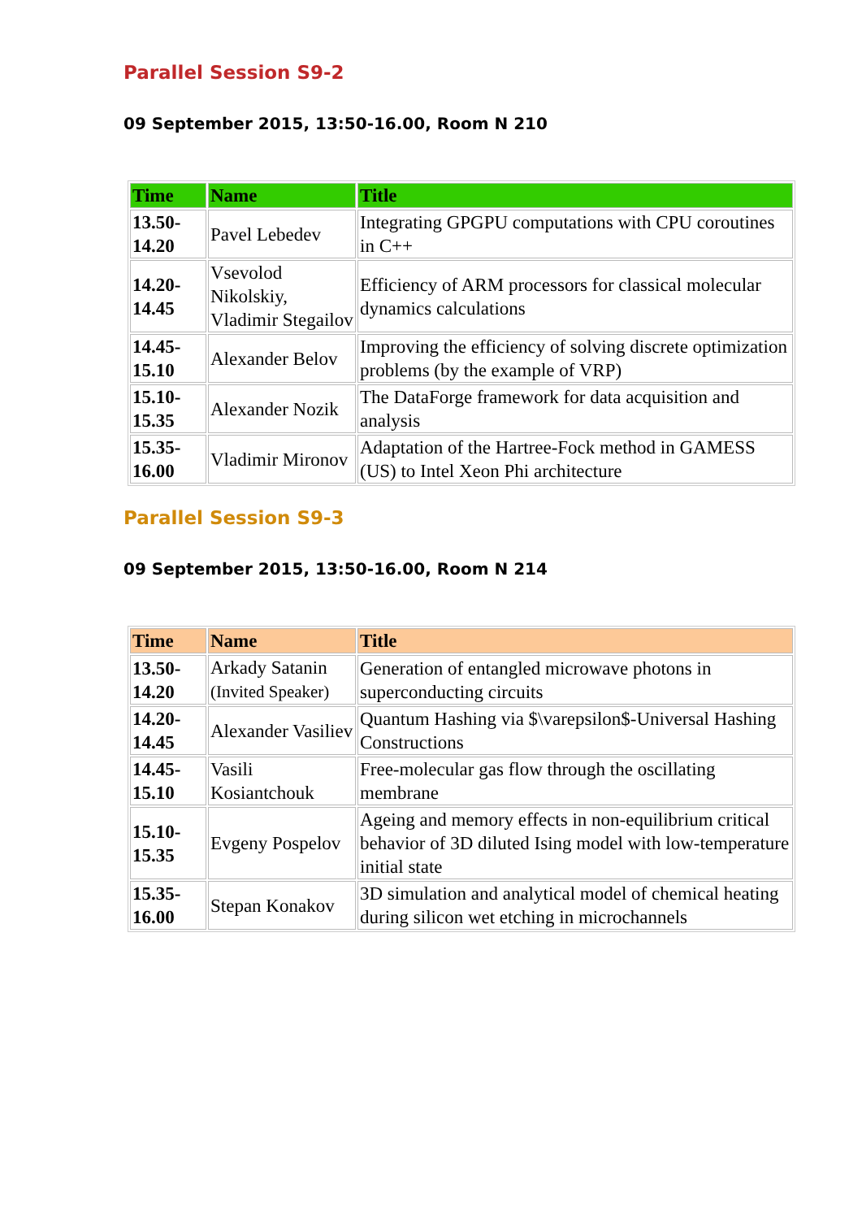Parallel Session S9-2
09 September 2015, 13:50-16.00, Room N 210
| Time | Name | Title |
| --- | --- | --- |
| 13.50- 14.20 | Pavel Lebedev | Integrating GPGPU computations with CPU coroutines in C++ |
| 14.20- 14.45 | Vsevolod Nikolskiy, Vladimir Stegailov | Efficiency of ARM processors for classical molecular dynamics calculations |
| 14.45- 15.10 | Alexander Belov | Improving the efficiency of solving discrete optimization problems (by the example of VRP) |
| 15.10- 15.35 | Alexander Nozik | The DataForge framework for data acquisition and analysis |
| 15.35- 16.00 | Vladimir Mironov | Adaptation of the Hartree-Fock method in GAMESS (US) to Intel Xeon Phi architecture |
Parallel Session S9-3
09 September 2015, 13:50-16.00, Room N 214
| Time | Name | Title |
| --- | --- | --- |
| 13.50- 14.20 | Arkady Satanin (Invited Speaker) | Generation of entangled microwave photons in superconducting circuits |
| 14.20- 14.45 | Alexander Vasiliev | Quantum Hashing via $\varepsilon$-Universal Hashing Constructions |
| 14.45- 15.10 | Vasili Kosiantchouk | Free-molecular gas flow through the oscillating membrane |
| 15.10- 15.35 | Evgeny Pospelov | Ageing and memory effects in non-equilibrium critical behavior of 3D diluted Ising model with low-temperature initial state |
| 15.35- 16.00 | Stepan Konakov | 3D simulation and analytical model of chemical heating during silicon wet etching in microchannels |